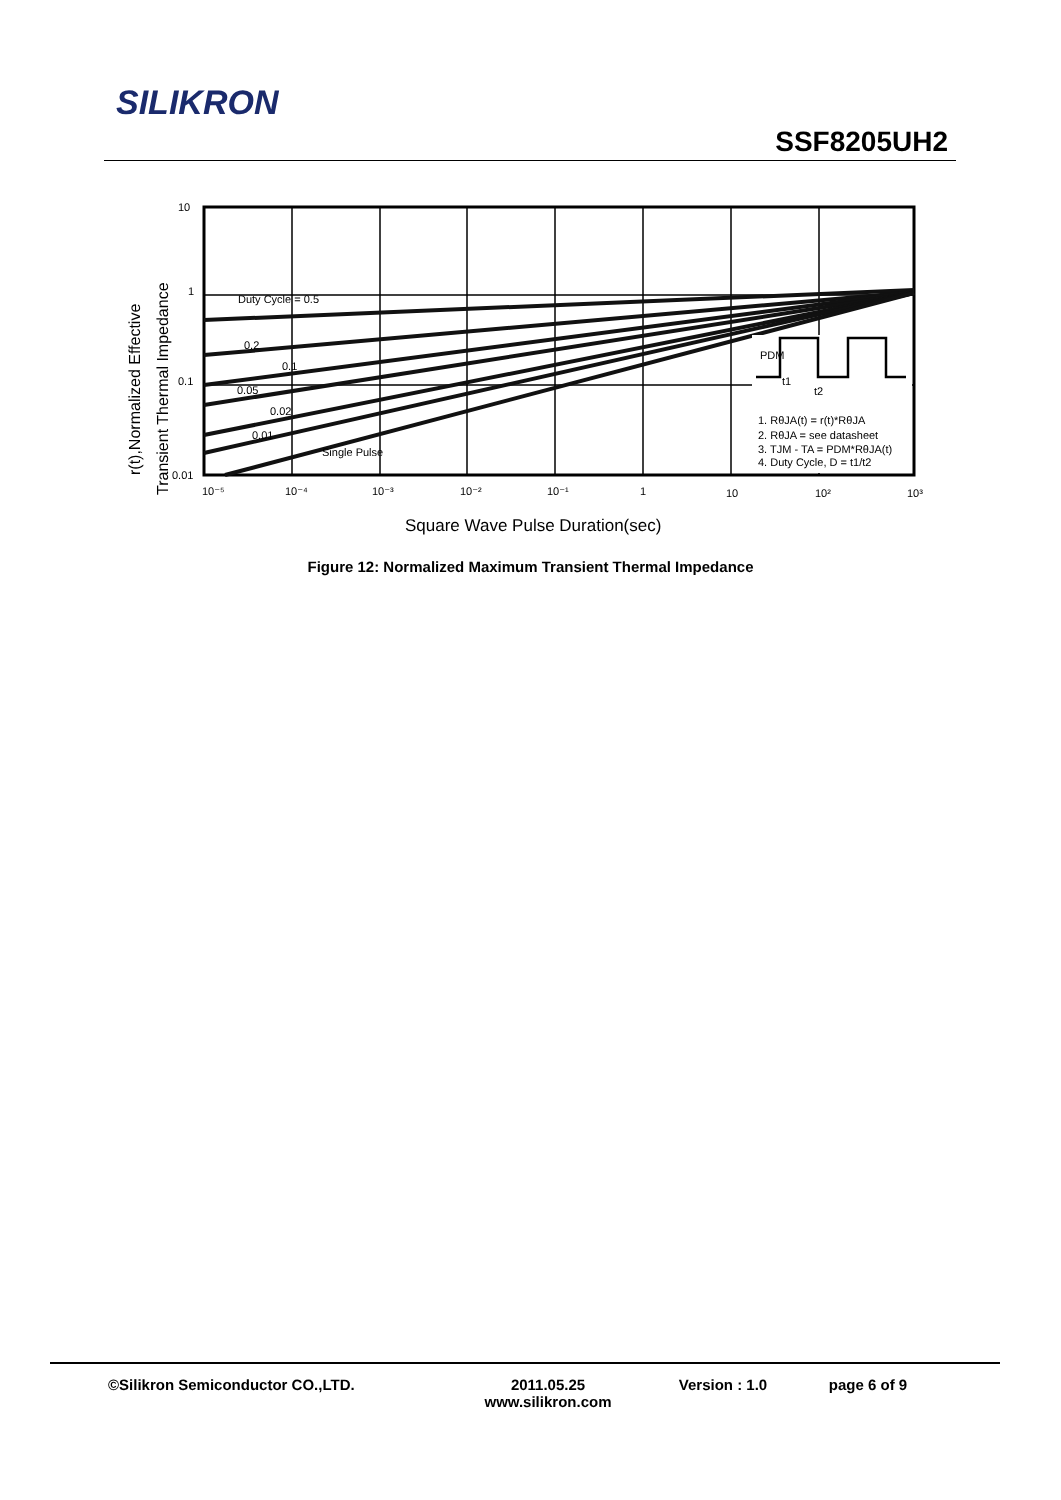SILIKRON
SSF8205UH2
10
1
0.1
0.01
10⁻⁵
10⁻⁴
10⁻³
10⁻²
10⁻¹
1
10
10²
10³
Duty Cycle = 0.5
0.2
0.1
0.05
0.02
0.01
Single Pulse
PDM
t1
t2
1. RθJA(t) = r(t)*RθJA
2. RθJA = see datasheet
3. TJM - TA = PDM*RθJA(t)
4. Duty Cycle, D = t1/t2
r(t),Normalized Effective
Transient Thermal Impedance
Square Wave Pulse Duration(sec)
Figure 12: Normalized Maximum Transient Thermal Impedance
©Silikron Semiconductor CO.,LTD. 2011.05.25
www.silikron.com
Version : 1.0 page 6 of 9